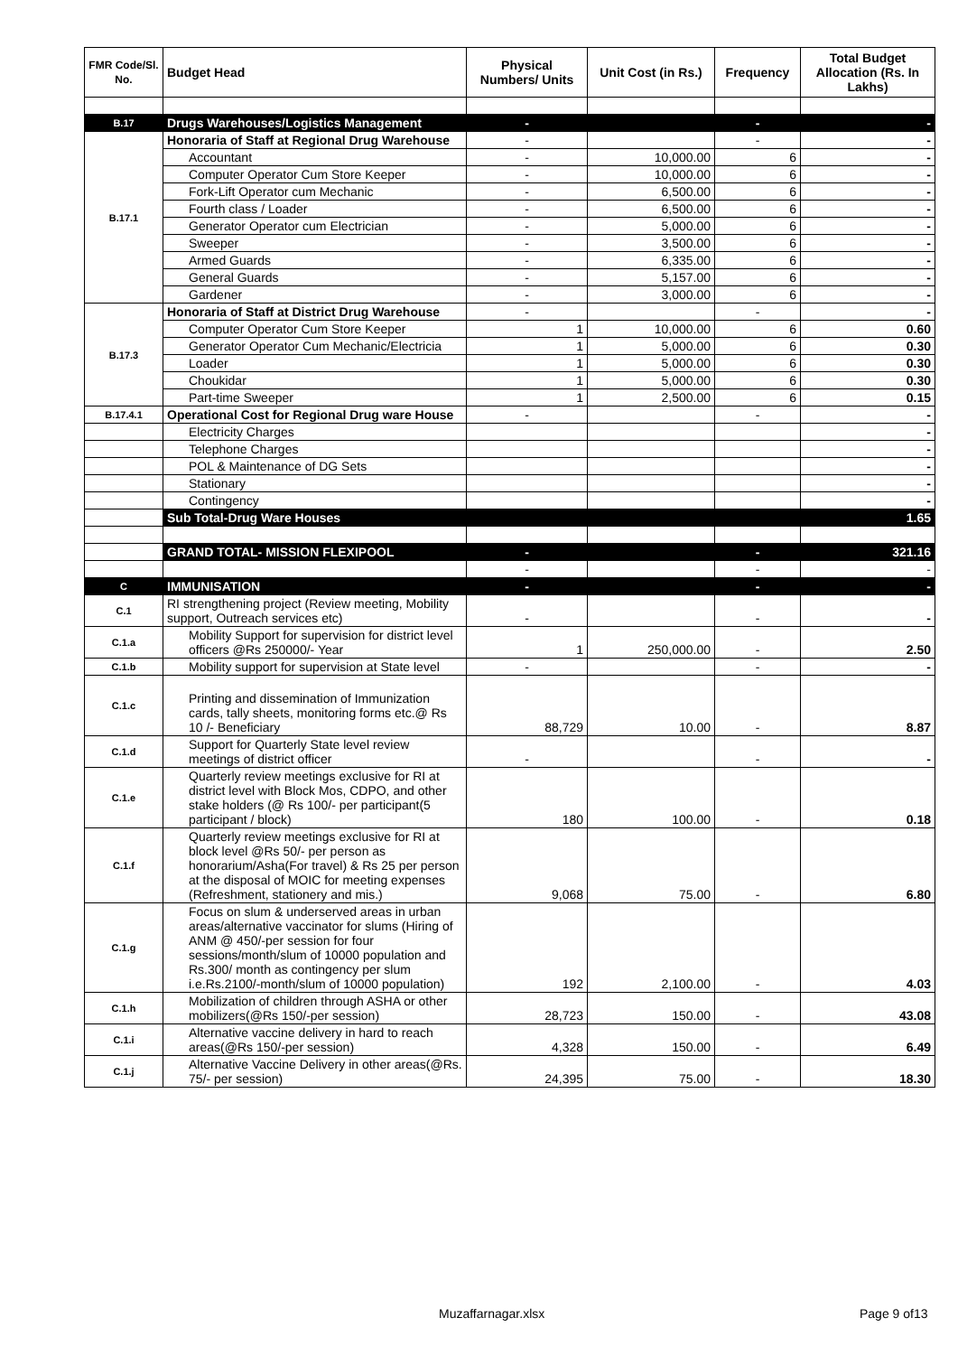| FMR Code/Sl. No. | Budget Head | Physical Numbers/ Units | Unit Cost (in Rs.) | Frequency | Total Budget Allocation (Rs. In Lakhs) |
| --- | --- | --- | --- | --- | --- |
| B.17 | Drugs Warehouses/Logistics Management | - | | - | - |
| B.17.1 | Honoraria of Staff at Regional Drug Warehouse | - | | - | - |
| | Accountant | - | 10,000.00 | 6 | - |
| | Computer Operator Cum Store Keeper | - | 10,000.00 | 6 | - |
| | Fork-Lift Operator cum Mechanic | - | 6,500.00 | 6 | - |
| | Fourth class / Loader | - | 6,500.00 | 6 | - |
| | Generator Operator cum Electrician | - | 5,000.00 | 6 | - |
| | Sweeper | - | 3,500.00 | 6 | - |
| | Armed Guards | - | 6,335.00 | 6 | - |
| | General Guards | - | 5,157.00 | 6 | - |
| | Gardener | - | 3,000.00 | 6 | - |
| B.17.3 | Honoraria of Staff at District Drug Warehouse | - | | - | - |
| | Computer Operator Cum Store Keeper | 1 | 10,000.00 | 6 | 0.60 |
| | Generator Operator Cum Mechanic/Electricia | 1 | 5,000.00 | 6 | 0.30 |
| | Loader | 1 | 5,000.00 | 6 | 0.30 |
| | Choukidar | 1 | 5,000.00 | 6 | 0.30 |
| | Part-time Sweeper | 1 | 2,500.00 | 6 | 0.15 |
| B.17.4.1 | Operational Cost for Regional Drug ware House | - | | - | - |
| | Electricity Charges | | | | - |
| | Telephone Charges | | | | - |
| | POL & Maintenance of DG Sets | | | | - |
| | Stationary | | | | - |
| | Contingency | | | | - |
| | Sub Total-Drug Ware Houses | | | | 1.65 |
| | GRAND TOTAL- MISSION FLEXIPOOL | - | | - | 321.16 |
| | | - | | - | - |
| C | IMMUNISATION | - | | - | - |
| C.1 | RI strengthening project (Review meeting, Mobility support, Outreach services etc) | - | | - | - |
| C.1.a | Mobility Support for supervision for district level officers @Rs 250000/- Year | 1 | 250,000.00 | - | 2.50 |
| C.1.b | Mobility support for supervision at State level | - | | - | - |
| C.1.c | Printing and dissemination of Immunization cards, tally sheets, monitoring forms etc.@ Rs 10 /- Beneficiary | 88,729 | 10.00 | - | 8.87 |
| C.1.d | Support for Quarterly State level review meetings of district officer | - | | - | - |
| C.1.e | Quarterly review meetings exclusive for RI at district level with Block Mos, CDPO, and other stake holders (@ Rs 100/- per participant(5 participant / block) | 180 | 100.00 | - | 0.18 |
| C.1.f | Quarterly review meetings exclusive for RI at block level @Rs 50/- per person as honorarium/Asha(For travel) & Rs 25 per person at the disposal of MOIC for meeting expenses (Refreshment, stationery and mis.) | 9,068 | 75.00 | - | 6.80 |
| C.1.g | Focus on slum & underserved areas in urban areas/alternative vaccinator for slums (Hiring of ANM @ 450/-per session for four sessions/month/slum of 10000 population and Rs.300/ month as contingency per slum i.e.Rs.2100/-month/slum of 10000 population) | 192 | 2,100.00 | - | 4.03 |
| C.1.h | Mobilization of children through ASHA or other mobilizers(@Rs 150/-per session) | 28,723 | 150.00 | - | 43.08 |
| C.1.i | Alternative vaccine delivery in hard to reach areas(@Rs 150/-per session) | 4,328 | 150.00 | - | 6.49 |
| C.1.j | Alternative Vaccine Delivery in other areas(@Rs. 75/- per session) | 24,395 | 75.00 | - | 18.30 |
Muzaffarnagar.xlsx Page 9 of13